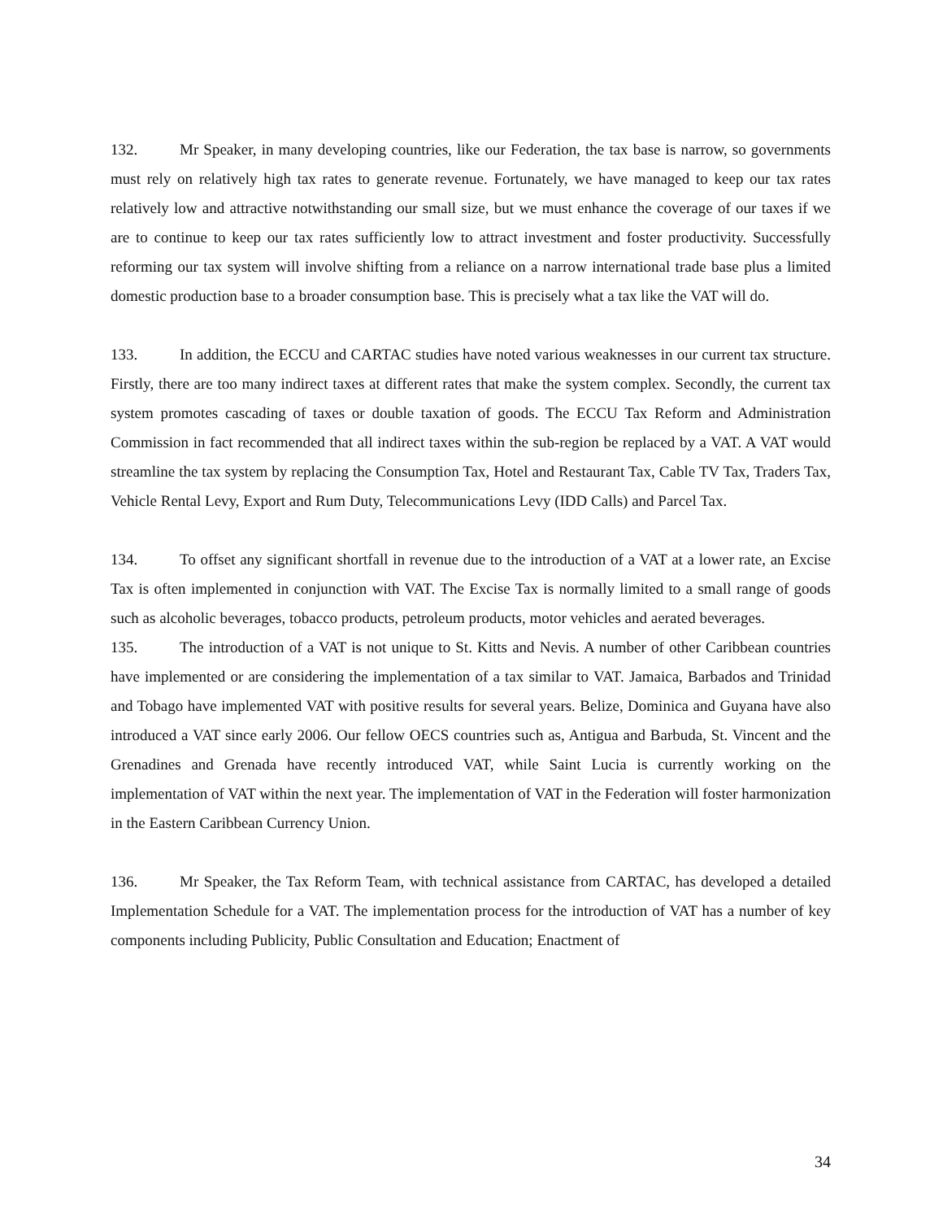132. Mr Speaker, in many developing countries, like our Federation, the tax base is narrow, so governments must rely on relatively high tax rates to generate revenue. Fortunately, we have managed to keep our tax rates relatively low and attractive notwithstanding our small size, but we must enhance the coverage of our taxes if we are to continue to keep our tax rates sufficiently low to attract investment and foster productivity. Successfully reforming our tax system will involve shifting from a reliance on a narrow international trade base plus a limited domestic production base to a broader consumption base. This is precisely what a tax like the VAT will do.
133. In addition, the ECCU and CARTAC studies have noted various weaknesses in our current tax structure. Firstly, there are too many indirect taxes at different rates that make the system complex. Secondly, the current tax system promotes cascading of taxes or double taxation of goods. The ECCU Tax Reform and Administration Commission in fact recommended that all indirect taxes within the sub-region be replaced by a VAT. A VAT would streamline the tax system by replacing the Consumption Tax, Hotel and Restaurant Tax, Cable TV Tax, Traders Tax, Vehicle Rental Levy, Export and Rum Duty, Telecommunications Levy (IDD Calls) and Parcel Tax.
134. To offset any significant shortfall in revenue due to the introduction of a VAT at a lower rate, an Excise Tax is often implemented in conjunction with VAT. The Excise Tax is normally limited to a small range of goods such as alcoholic beverages, tobacco products, petroleum products, motor vehicles and aerated beverages.
135. The introduction of a VAT is not unique to St. Kitts and Nevis. A number of other Caribbean countries have implemented or are considering the implementation of a tax similar to VAT. Jamaica, Barbados and Trinidad and Tobago have implemented VAT with positive results for several years. Belize, Dominica and Guyana have also introduced a VAT since early 2006. Our fellow OECS countries such as, Antigua and Barbuda, St. Vincent and the Grenadines and Grenada have recently introduced VAT, while Saint Lucia is currently working on the implementation of VAT within the next year. The implementation of VAT in the Federation will foster harmonization in the Eastern Caribbean Currency Union.
136. Mr Speaker, the Tax Reform Team, with technical assistance from CARTAC, has developed a detailed Implementation Schedule for a VAT. The implementation process for the introduction of VAT has a number of key components including Publicity, Public Consultation and Education; Enactment of
34